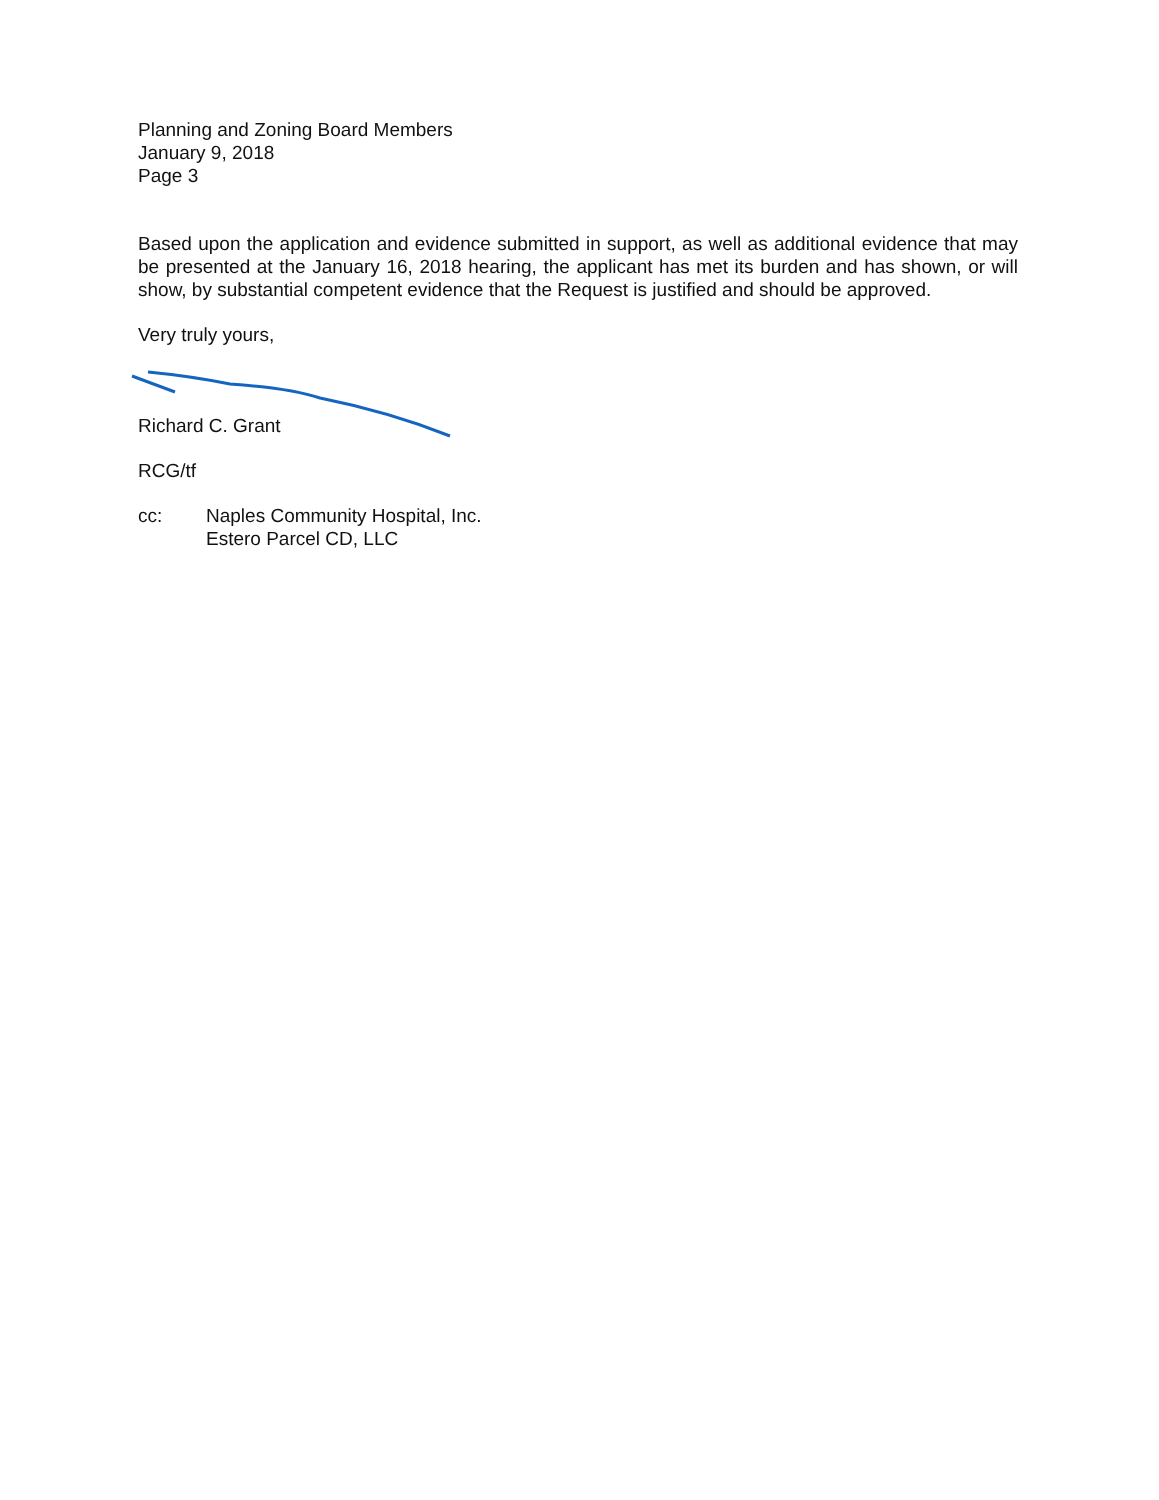Planning and Zoning Board Members
January 9, 2018
Page 3
Based upon the application and evidence submitted in support, as well as additional evidence that may be presented at the January 16, 2018 hearing, the applicant has met its burden and has shown, or will show, by substantial competent evidence that the Request is justified and should be approved.
Very truly yours,
Richard C. Grant
RCG/tf
cc: Naples Community Hospital, Inc.
Estero Parcel CD, LLC